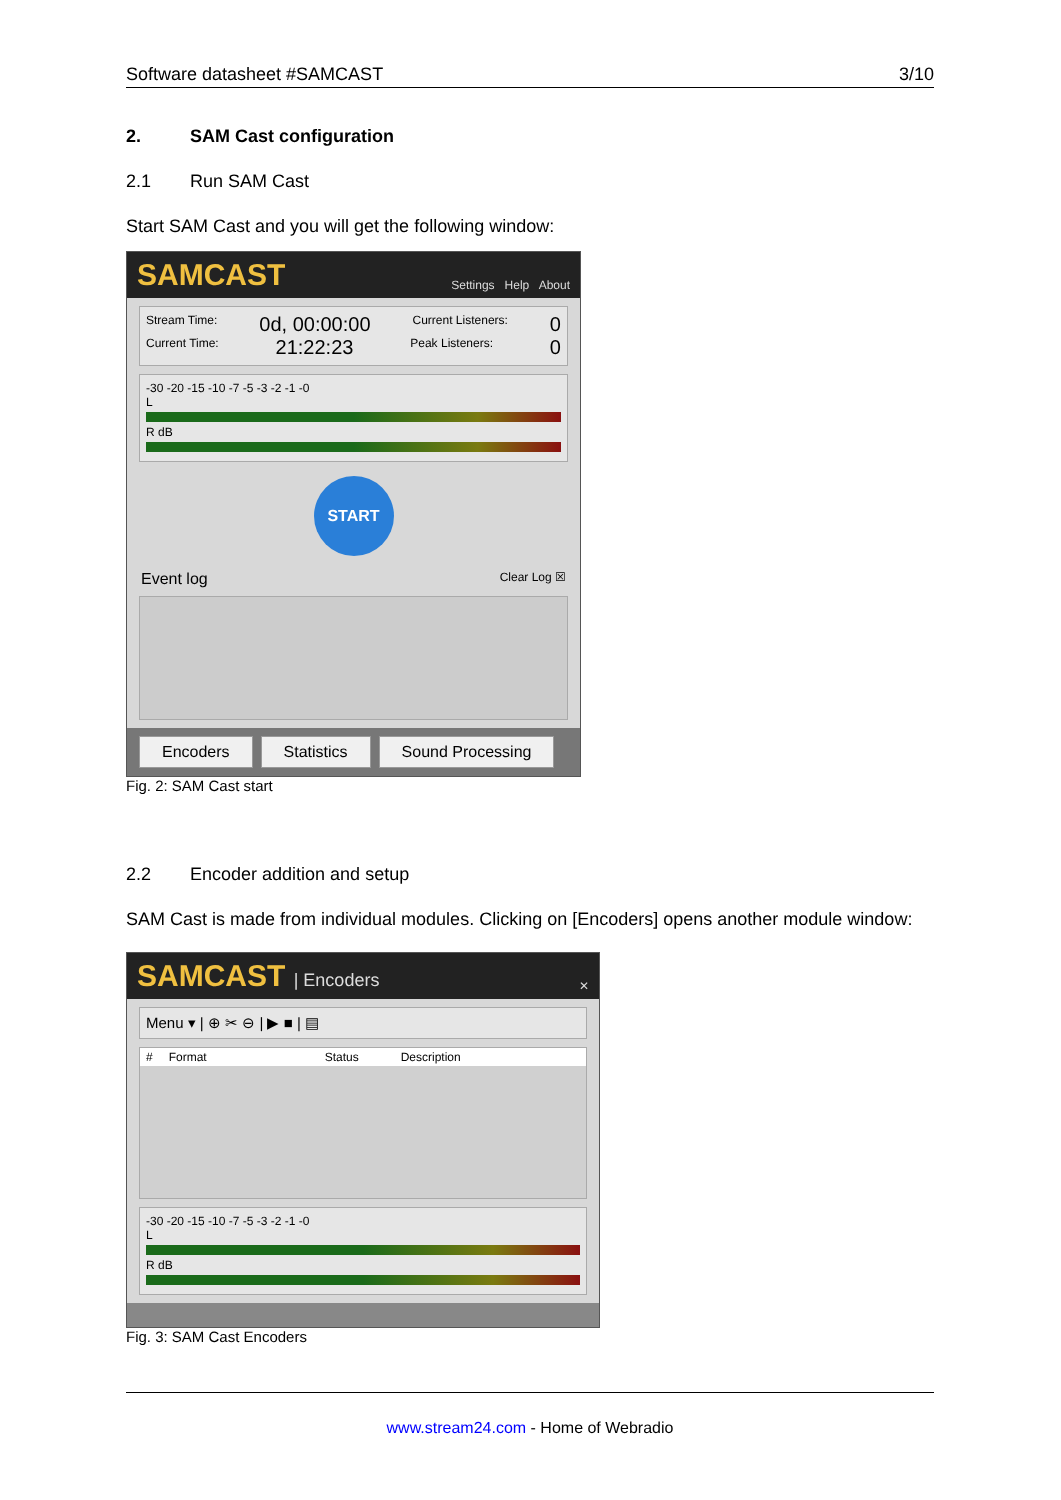Software datasheet #SAMCAST 3/10
2. SAM Cast configuration
2.1 Run SAM Cast
Start SAM Cast and you will get the following window:
SAMCAST Settings Help About
Stream Time: 0d, 00:00:00 Current Listeners: 0
Current Time: 21:22:23 Peak Listeners: 0
-30 -20 -15 -10 -7 -5 -3 -2 -1 -0
L
R dB
START
Event log Clear Log ☒
Encoders Statistics Sound Processing
Fig. 2: SAM Cast start
2.2 Encoder addition and setup
SAM Cast is made from individual modules. Clicking on [Encoders] opens another module window:
SAMCAST | Encoders ✕
Menu ▾ | ⊕ ✂ ⊖ | ▶ ■ | ▤
# Format Status Description
-30 -20 -15 -10 -7 -5 -3 -2 -1 -0
L
R dB
Fig. 3: SAM Cast Encoders
www.stream24.com - Home of Webradio